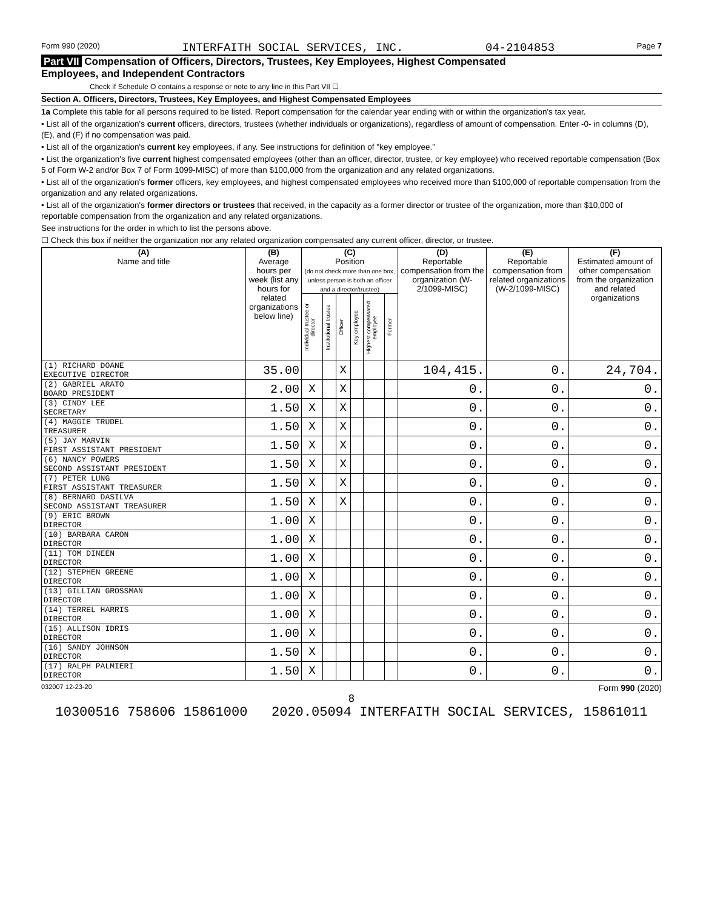Form 990 (2020) INTERFAITH SOCIAL SERVICES, INC. 04-2104853 Page 7
Part VII Compensation of Officers, Directors, Trustees, Key Employees, Highest Compensated
Employees, and Independent Contractors
Check if Schedule O contains a response or note to any line in this Part VII ☐
Section A. Officers, Directors, Trustees, Key Employees, and Highest Compensated Employees
1a Complete this table for all persons required to be listed. Report compensation for the calendar year ending with or within the organization's tax year.
• List all of the organization's current officers, directors, trustees (whether individuals or organizations), regardless of amount of compensation. Enter -0- in columns (D), (E), and (F) if no compensation was paid.
• List all of the organization's current key employees, if any. See instructions for definition of "key employee."
• List the organization's five current highest compensated employees (other than an officer, director, trustee, or key employee) who received reportable compensation (Box 5 of Form W-2 and/or Box 7 of Form 1099-MISC) of more than $100,000 from the organization and any related organizations.
• List all of the organization's former officers, key employees, and highest compensated employees who received more than $100,000 of reportable compensation from the organization and any related organizations.
• List all of the organization's former directors or trustees that received, in the capacity as a former director or trustee of the organization, more than $10,000 of reportable compensation from the organization and any related organizations.
See instructions for the order in which to list the persons above.
☐ Check this box if neither the organization nor any related organization compensated any current officer, director, or trustee.
| (A) Name and title | (B) Average hours per week (list any hours for related organizations below line) | (C) Position (do not check more than one box, unless person is both an officer and a director/trustee) | | | | | | (D) Reportable compensation from the organization (W-2/1099-MISC) | (E) Reportable compensation from related organizations (W-2/1099-MISC) | (F) Estimated amount of other compensation from the organization and related organizations |
| --- | --- | --- | --- | --- | --- | --- | --- | --- | --- | --- |
| | | Individual trustee or director | Institutional trustee | Officer | Key employee | Highest compensated employee | Former | | | |
| (1) RICHARD DOANE EXECUTIVE DIRECTOR | 35.00 | | | X | | | | 104,415. | 0. | 24,704. |
| (2) GABRIEL ARATO BOARD PRESIDENT | 2.00 | X | | X | | | | 0. | 0. | 0. |
| (3) CINDY LEE SECRETARY | 1.50 | X | | X | | | | 0. | 0. | 0. |
| (4) MAGGIE TRUDEL TREASURER | 1.50 | X | | X | | | | 0. | 0. | 0. |
| (5) JAY MARVIN FIRST ASSISTANT PRESIDENT | 1.50 | X | | X | | | | 0. | 0. | 0. |
| (6) NANCY POWERS SECOND ASSISTANT PRESIDENT | 1.50 | X | | X | | | | 0. | 0. | 0. |
| (7) PETER LUNG FIRST ASSISTANT TREASURER | 1.50 | X | | X | | | | 0. | 0. | 0. |
| (8) BERNARD DASILVA SECOND ASSISTANT TREASURER | 1.50 | X | | X | | | | 0. | 0. | 0. |
| (9) ERIC BROWN DIRECTOR | 1.00 | X | | | | | | 0. | 0. | 0. |
| (10) BARBARA CARON DIRECTOR | 1.00 | X | | | | | | 0. | 0. | 0. |
| (11) TOM DINEEN DIRECTOR | 1.00 | X | | | | | | 0. | 0. | 0. |
| (12) STEPHEN GREENE DIRECTOR | 1.00 | X | | | | | | 0. | 0. | 0. |
| (13) GILLIAN GROSSMAN DIRECTOR | 1.00 | X | | | | | | 0. | 0. | 0. |
| (14) TERREL HARRIS DIRECTOR | 1.00 | X | | | | | | 0. | 0. | 0. |
| (15) ALLISON IDRIS DIRECTOR | 1.00 | X | | | | | | 0. | 0. | 0. |
| (16) SANDY JOHNSON DIRECTOR | 1.50 | X | | | | | | 0. | 0. | 0. |
| (17) RALPH PALMIERI DIRECTOR | 1.50 | X | | | | | | 0. | 0. | 0. |
032007 12-23-20 Form 990 (2020)
8
10300516 758606 15861000 2020.05094 INTERFAITH SOCIAL SERVICES, 15861011